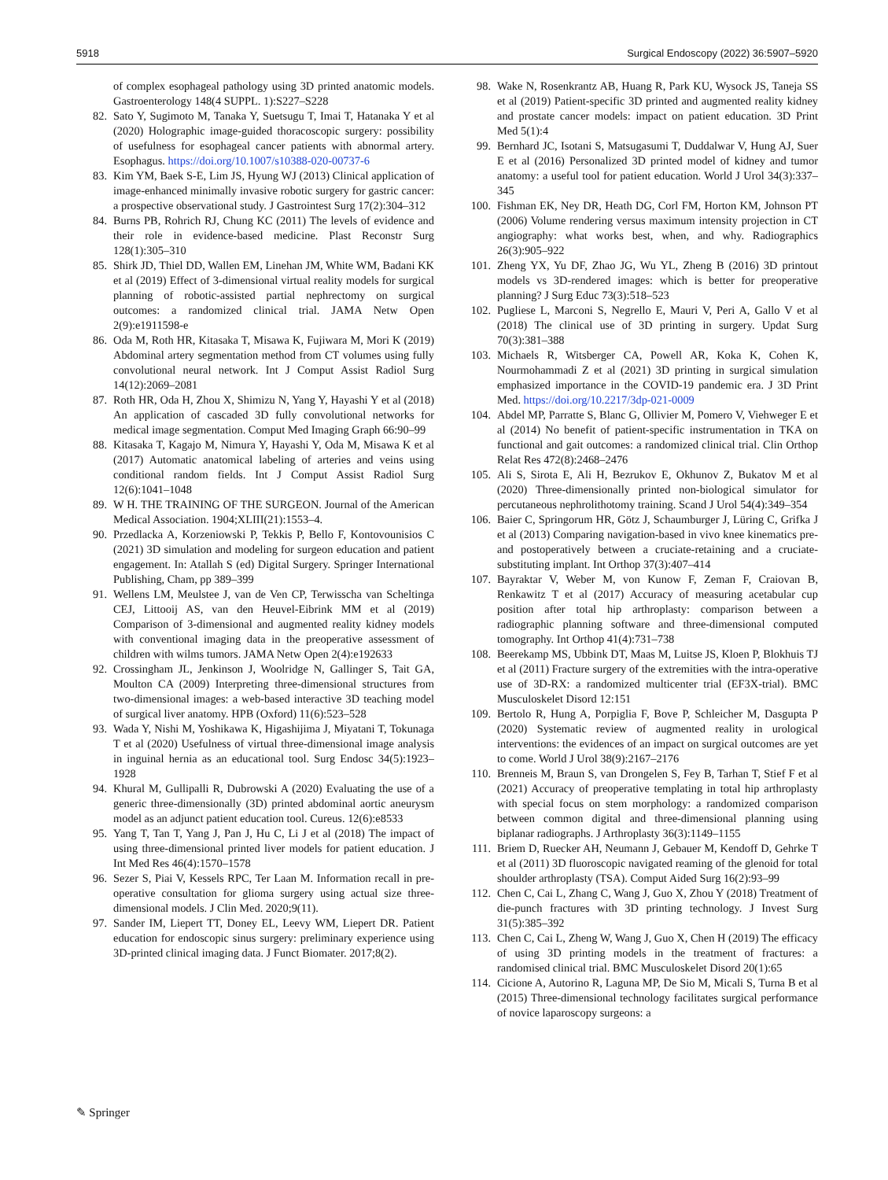5918 Surgical Endoscopy (2022) 36:5907–5920
of complex esophageal pathology using 3D printed anatomic models. Gastroenterology 148(4 SUPPL. 1):S227–S228
82. Sato Y, Sugimoto M, Tanaka Y, Suetsugu T, Imai T, Hatanaka Y et al (2020) Holographic image-guided thoracoscopic surgery: possibility of usefulness for esophageal cancer patients with abnormal artery. Esophagus. https://doi.org/10.1007/s10388-020-00737-6
83. Kim YM, Baek S-E, Lim JS, Hyung WJ (2013) Clinical application of image-enhanced minimally invasive robotic surgery for gastric cancer: a prospective observational study. J Gastrointest Surg 17(2):304–312
84. Burns PB, Rohrich RJ, Chung KC (2011) The levels of evidence and their role in evidence-based medicine. Plast Reconstr Surg 128(1):305–310
85. Shirk JD, Thiel DD, Wallen EM, Linehan JM, White WM, Badani KK et al (2019) Effect of 3-dimensional virtual reality models for surgical planning of robotic-assisted partial nephrectomy on surgical outcomes: a randomized clinical trial. JAMA Netw Open 2(9):e1911598-e
86. Oda M, Roth HR, Kitasaka T, Misawa K, Fujiwara M, Mori K (2019) Abdominal artery segmentation method from CT volumes using fully convolutional neural network. Int J Comput Assist Radiol Surg 14(12):2069–2081
87. Roth HR, Oda H, Zhou X, Shimizu N, Yang Y, Hayashi Y et al (2018) An application of cascaded 3D fully convolutional networks for medical image segmentation. Comput Med Imaging Graph 66:90–99
88. Kitasaka T, Kagajo M, Nimura Y, Hayashi Y, Oda M, Misawa K et al (2017) Automatic anatomical labeling of arteries and veins using conditional random fields. Int J Comput Assist Radiol Surg 12(6):1041–1048
89. W H. THE TRAINING OF THE SURGEON. Journal of the American Medical Association. 1904;XLIII(21):1553–4.
90. Przedlacka A, Korzeniowski P, Tekkis P, Bello F, Kontovounisios C (2021) 3D simulation and modeling for surgeon education and patient engagement. In: Atallah S (ed) Digital Surgery. Springer International Publishing, Cham, pp 389–399
91. Wellens LM, Meulstee J, van de Ven CP, Terwisscha van Scheltinga CEJ, Littooij AS, van den Heuvel-Eibrink MM et al (2019) Comparison of 3-dimensional and augmented reality kidney models with conventional imaging data in the preoperative assessment of children with wilms tumors. JAMA Netw Open 2(4):e192633
92. Crossingham JL, Jenkinson J, Woolridge N, Gallinger S, Tait GA, Moulton CA (2009) Interpreting three-dimensional structures from two-dimensional images: a web-based interactive 3D teaching model of surgical liver anatomy. HPB (Oxford) 11(6):523–528
93. Wada Y, Nishi M, Yoshikawa K, Higashijima J, Miyatani T, Tokunaga T et al (2020) Usefulness of virtual three-dimensional image analysis in inguinal hernia as an educational tool. Surg Endosc 34(5):1923–1928
94. Khural M, Gullipalli R, Dubrowski A (2020) Evaluating the use of a generic three-dimensionally (3D) printed abdominal aortic aneurysm model as an adjunct patient education tool. Cureus. 12(6):e8533
95. Yang T, Tan T, Yang J, Pan J, Hu C, Li J et al (2018) The impact of using three-dimensional printed liver models for patient education. J Int Med Res 46(4):1570–1578
96. Sezer S, Piai V, Kessels RPC, Ter Laan M. Information recall in pre-operative consultation for glioma surgery using actual size three-dimensional models. J Clin Med. 2020;9(11).
97. Sander IM, Liepert TT, Doney EL, Leevy WM, Liepert DR. Patient education for endoscopic sinus surgery: preliminary experience using 3D-printed clinical imaging data. J Funct Biomater. 2017;8(2).
98. Wake N, Rosenkrantz AB, Huang R, Park KU, Wysock JS, Taneja SS et al (2019) Patient-specific 3D printed and augmented reality kidney and prostate cancer models: impact on patient education. 3D Print Med 5(1):4
99. Bernhard JC, Isotani S, Matsugasumi T, Duddalwar V, Hung AJ, Suer E et al (2016) Personalized 3D printed model of kidney and tumor anatomy: a useful tool for patient education. World J Urol 34(3):337–345
100. Fishman EK, Ney DR, Heath DG, Corl FM, Horton KM, Johnson PT (2006) Volume rendering versus maximum intensity projection in CT angiography: what works best, when, and why. Radiographics 26(3):905–922
101. Zheng YX, Yu DF, Zhao JG, Wu YL, Zheng B (2016) 3D printout models vs 3D-rendered images: which is better for preoperative planning? J Surg Educ 73(3):518–523
102. Pugliese L, Marconi S, Negrello E, Mauri V, Peri A, Gallo V et al (2018) The clinical use of 3D printing in surgery. Updat Surg 70(3):381–388
103. Michaels R, Witsberger CA, Powell AR, Koka K, Cohen K, Nourmohammadi Z et al (2021) 3D printing in surgical simulation emphasized importance in the COVID-19 pandemic era. J 3D Print Med. https://doi.org/10.2217/3dp-021-0009
104. Abdel MP, Parratte S, Blanc G, Ollivier M, Pomero V, Viehweger E et al (2014) No benefit of patient-specific instrumentation in TKA on functional and gait outcomes: a randomized clinical trial. Clin Orthop Relat Res 472(8):2468–2476
105. Ali S, Sirota E, Ali H, Bezrukov E, Okhunov Z, Bukatov M et al (2020) Three-dimensionally printed non-biological simulator for percutaneous nephrolithotomy training. Scand J Urol 54(4):349–354
106. Baier C, Springorum HR, Götz J, Schaumburger J, Lüring C, Grifka J et al (2013) Comparing navigation-based in vivo knee kinematics pre- and postoperatively between a cruciate-retaining and a cruciate-substituting implant. Int Orthop 37(3):407–414
107. Bayraktar V, Weber M, von Kunow F, Zeman F, Craiovan B, Renkawitz T et al (2017) Accuracy of measuring acetabular cup position after total hip arthroplasty: comparison between a radiographic planning software and three-dimensional computed tomography. Int Orthop 41(4):731–738
108. Beerekamp MS, Ubbink DT, Maas M, Luitse JS, Kloen P, Blokhuis TJ et al (2011) Fracture surgery of the extremities with the intra-operative use of 3D-RX: a randomized multicenter trial (EF3X-trial). BMC Musculoskelet Disord 12:151
109. Bertolo R, Hung A, Porpiglia F, Bove P, Schleicher M, Dasgupta P (2020) Systematic review of augmented reality in urological interventions: the evidences of an impact on surgical outcomes are yet to come. World J Urol 38(9):2167–2176
110. Brenneis M, Braun S, van Drongelen S, Fey B, Tarhan T, Stief F et al (2021) Accuracy of preoperative templating in total hip arthroplasty with special focus on stem morphology: a randomized comparison between common digital and three-dimensional planning using biplanar radiographs. J Arthroplasty 36(3):1149–1155
111. Briem D, Ruecker AH, Neumann J, Gebauer M, Kendoff D, Gehrke T et al (2011) 3D fluoroscopic navigated reaming of the glenoid for total shoulder arthroplasty (TSA). Comput Aided Surg 16(2):93–99
112. Chen C, Cai L, Zhang C, Wang J, Guo X, Zhou Y (2018) Treatment of die-punch fractures with 3D printing technology. J Invest Surg 31(5):385–392
113. Chen C, Cai L, Zheng W, Wang J, Guo X, Chen H (2019) The efficacy of using 3D printing models in the treatment of fractures: a randomised clinical trial. BMC Musculoskelet Disord 20(1):65
114. Cicione A, Autorino R, Laguna MP, De Sio M, Micali S, Turna B et al (2015) Three-dimensional technology facilitates surgical performance of novice laparoscopy surgeons: a
✎ Springer